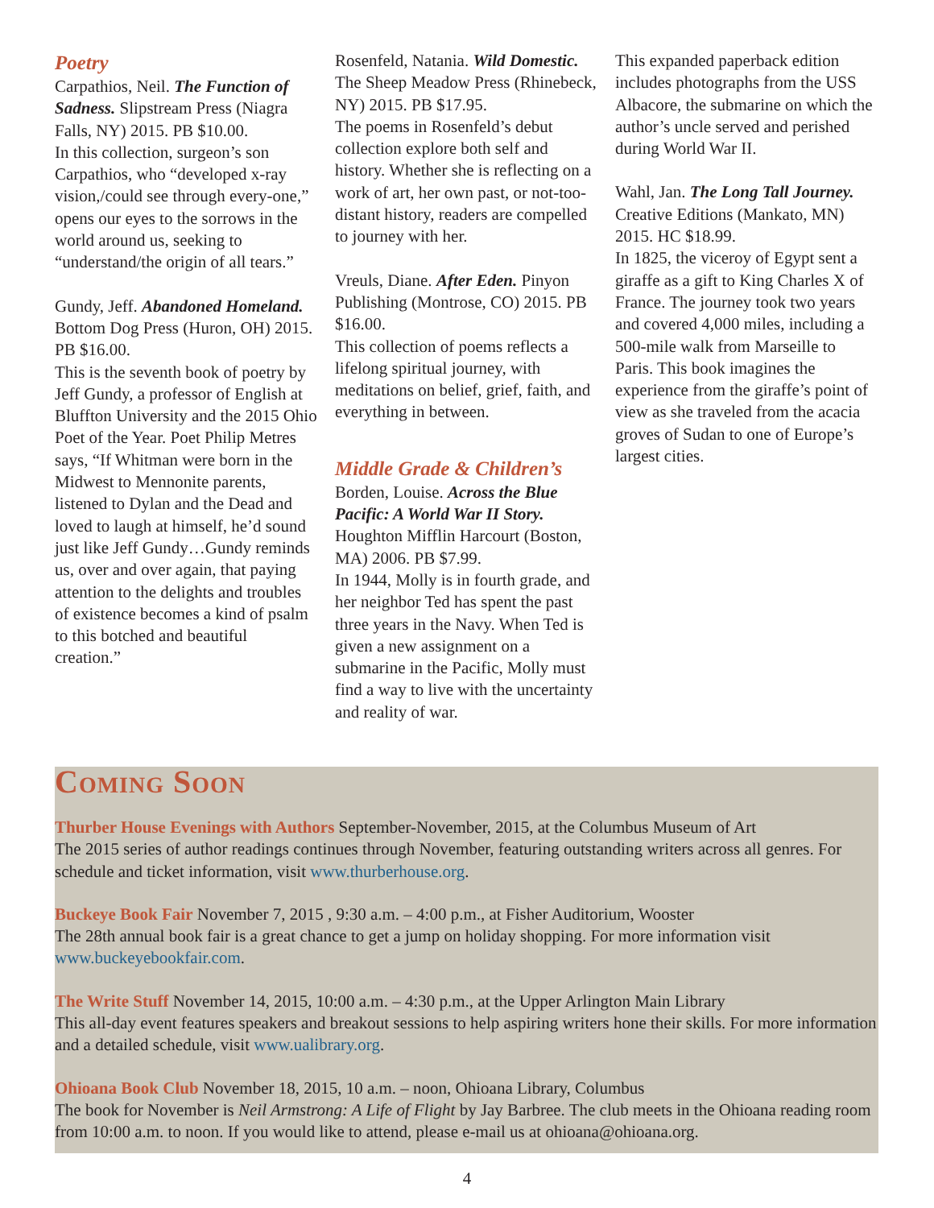Poetry
Carpathios, Neil. The Function of Sadness. Slipstream Press (Niagra Falls, NY) 2015. PB $10.00.
In this collection, surgeon’s son Carpathios, who “developed x-ray vision,/could see through every-one,” opens our eyes to the sorrows in the world around us, seeking to “understand/the origin of all tears.”
Gundy, Jeff. Abandoned Homeland. Bottom Dog Press (Huron, OH) 2015. PB $16.00.
This is the seventh book of poetry by Jeff Gundy, a professor of English at Bluffton University and the 2015 Ohio Poet of the Year. Poet Philip Metres says, “If Whitman were born in the Midwest to Mennonite parents, listened to Dylan and the Dead and loved to laugh at himself, he’d sound just like Jeff Gundy…Gundy reminds us, over and over again, that paying attention to the delights and troubles of existence becomes a kind of psalm to this botched and beautiful creation.”
Rosenfeld, Natania. Wild Domestic. The Sheep Meadow Press (Rhinebeck, NY) 2015. PB $17.95.
The poems in Rosenfeld’s debut collection explore both self and history. Whether she is reflecting on a work of art, her own past, or not-too-distant history, readers are compelled to journey with her.
Vreuls, Diane. After Eden. Pinyon Publishing (Montrose, CO) 2015. PB $16.00.
This collection of poems reflects a lifelong spiritual journey, with meditations on belief, grief, faith, and everything in between.
Middle Grade & Children’s
Borden, Louise. Across the Blue Pacific: A World War II Story. Houghton Mifflin Harcourt (Boston, MA) 2006. PB $7.99.
In 1944, Molly is in fourth grade, and her neighbor Ted has spent the past three years in the Navy. When Ted is given a new assignment on a submarine in the Pacific, Molly must find a way to live with the uncertainty and reality of war.
This expanded paperback edition includes photographs from the USS Albacore, the submarine on which the author’s uncle served and perished during World War II.
Wahl, Jan. The Long Tall Journey. Creative Editions (Mankato, MN) 2015. HC $18.99.
In 1825, the viceroy of Egypt sent a giraffe as a gift to King Charles X of France. The journey took two years and covered 4,000 miles, including a 500-mile walk from Marseille to Paris. This book imagines the experience from the giraffe’s point of view as she traveled from the acacia groves of Sudan to one of Europe’s largest cities.
Coming Soon
Thurber House Evenings with Authors September-November, 2015, at the Columbus Museum of Art
The 2015 series of author readings continues through November, featuring outstanding writers across all genres. For schedule and ticket information, visit www.thurberhouse.org.
Buckeye Book Fair November 7, 2015 , 9:30 a.m. – 4:00 p.m., at Fisher Auditorium, Wooster
The 28th annual book fair is a great chance to get a jump on holiday shopping. For more information visit www.buckeyebookfair.com.
The Write Stuff November 14, 2015, 10:00 a.m. – 4:30 p.m., at the Upper Arlington Main Library
This all-day event features speakers and breakout sessions to help aspiring writers hone their skills. For more information and a detailed schedule, visit www.ualibrary.org.
Ohioana Book Club November 18, 2015, 10 a.m. – noon, Ohioana Library, Columbus
The book for November is Neil Armstrong: A Life of Flight by Jay Barbree. The club meets in the Ohioana reading room from 10:00 a.m. to noon. If you would like to attend, please e-mail us at ohioana@ohioana.org.
4